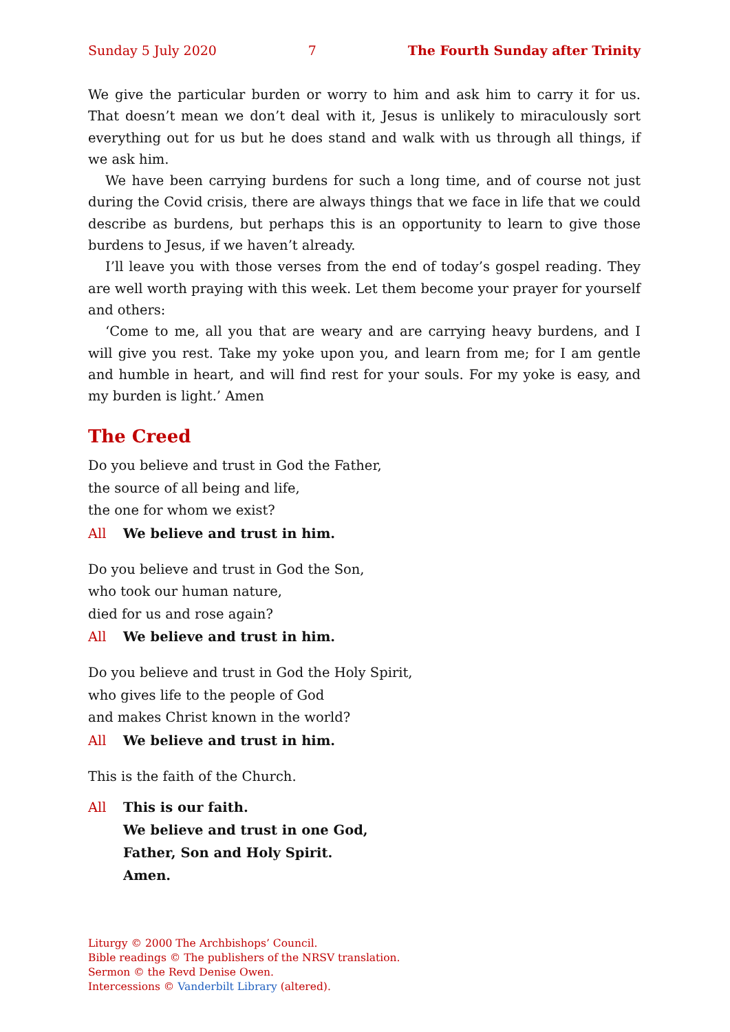Sunday 5 July 2020 7 The Fourth Sunday after Trinity
We give the particular burden or worry to him and ask him to carry it for us. That doesn’t mean we don’t deal with it, Jesus is unlikely to miraculously sort every­thing out for us but he does stand and walk with us through all things, if we ask him.
We have been carrying burdens for such a long time, and of course not just during the Covid crisis, there are always things that we face in life that we could describe as burdens, but perhaps this is an opportunity to learn to give those burdens to Jesus, if we haven’t already.
I’ll leave you with those verses from the end of today’s gospel reading. They are well worth praying with this week. Let them become your prayer for yourself and others:
‘Come to me, all you that are weary and are carrying heavy burdens, and I will give you rest. Take my yoke upon you, and learn from me; for I am gentle and humble in heart, and will find rest for your souls. For my yoke is easy, and my burden is light.’ Amen
The Creed
Do you believe and trust in God the Father,
the source of all being and life,
the one for whom we exist?
All We believe and trust in him.
Do you believe and trust in God the Son,
who took our human nature,
died for us and rose again?
All We believe and trust in him.
Do you believe and trust in God the Holy Spirit,
who gives life to the people of God
and makes Christ known in the world?
All We believe and trust in him.
This is the faith of the Church.
All This is our faith.
We believe and trust in one God,
Father, Son and Holy Spirit.
Amen.
Liturgy © 2000 The Archbishops’ Council.
Bible readings © The publishers of the NRSV translation.
Sermon © the Revd Denise Owen.
Intercessions © Vanderbilt Library (altered).